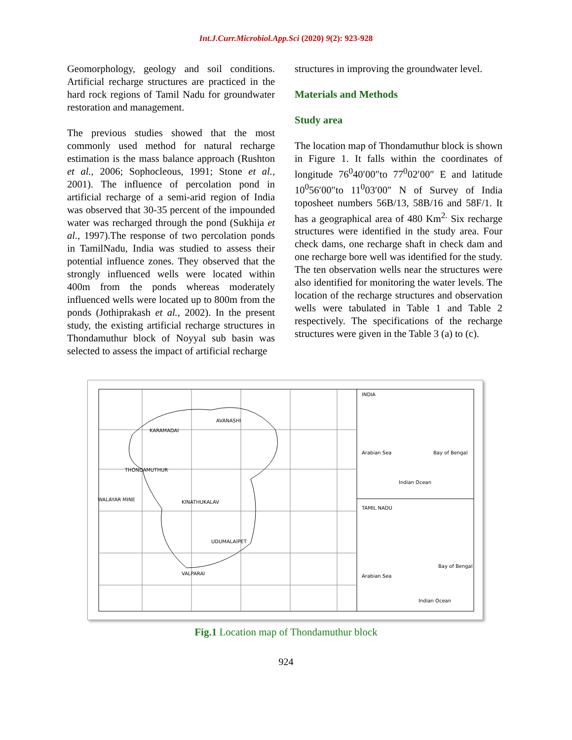Int.J.Curr.Microbiol.App.Sci (2020) 9(2): 923-928
Geomorphology, geology and soil conditions. Artificial recharge structures are practiced in the hard rock regions of Tamil Nadu for groundwater restoration and management.
The previous studies showed that the most commonly used method for natural recharge estimation is the mass balance approach (Rushton et al., 2006; Sophocleous, 1991; Stone et al., 2001). The influence of percolation pond in artificial recharge of a semi-arid region of India was observed that 30-35 percent of the impounded water was recharged through the pond (Sukhija et al., 1997).The response of two percolation ponds in TamilNadu, India was studied to assess their potential influence zones. They observed that the strongly influenced wells were located within 400m from the ponds whereas moderately influenced wells were located up to 800m from the ponds (Jothiprakash et al., 2002). In the present study, the existing artificial recharge structures in Thondamuthur block of Noyyal sub basin was selected to assess the impact of artificial recharge
structures in improving the groundwater level.
Materials and Methods
Study area
The location map of Thondamuthur block is shown in Figure 1. It falls within the coordinates of longitude 76<sup>0</sup>40′00″to 77<sup>0</sup>02′00″ E and latitude 10<sup>0</sup>56′00″to 11<sup>0</sup>03′00″ N of Survey of India toposheet numbers 56B/13, 58B/16 and 58F/1. It has a geographical area of 480 Km<sup>2.</sup> Six recharge structures were identified in the study area. Four check dams, one recharge shaft in check dam and one recharge bore well was identified for the study. The ten observation wells near the structures were also identified for monitoring the water levels. The location of the recharge structures and observation wells were tabulated in Table 1 and Table 2 respectively. The specifications of the recharge structures were given in the Table 3 (a) to (c).
KARAMADAI
AVANASHI
THONDAMUTHUR
WALAYAR MINE
KINATHUKALAV
UDUMALAIPET
VALPARAI
INDIA
Arabian Sea
Bay of Bengal
Indian Ocean
TAMIL NADU
Arabian Sea
Bay of Bengal
Indian Ocean
Fig.1 Location map of Thondamuthur block
924